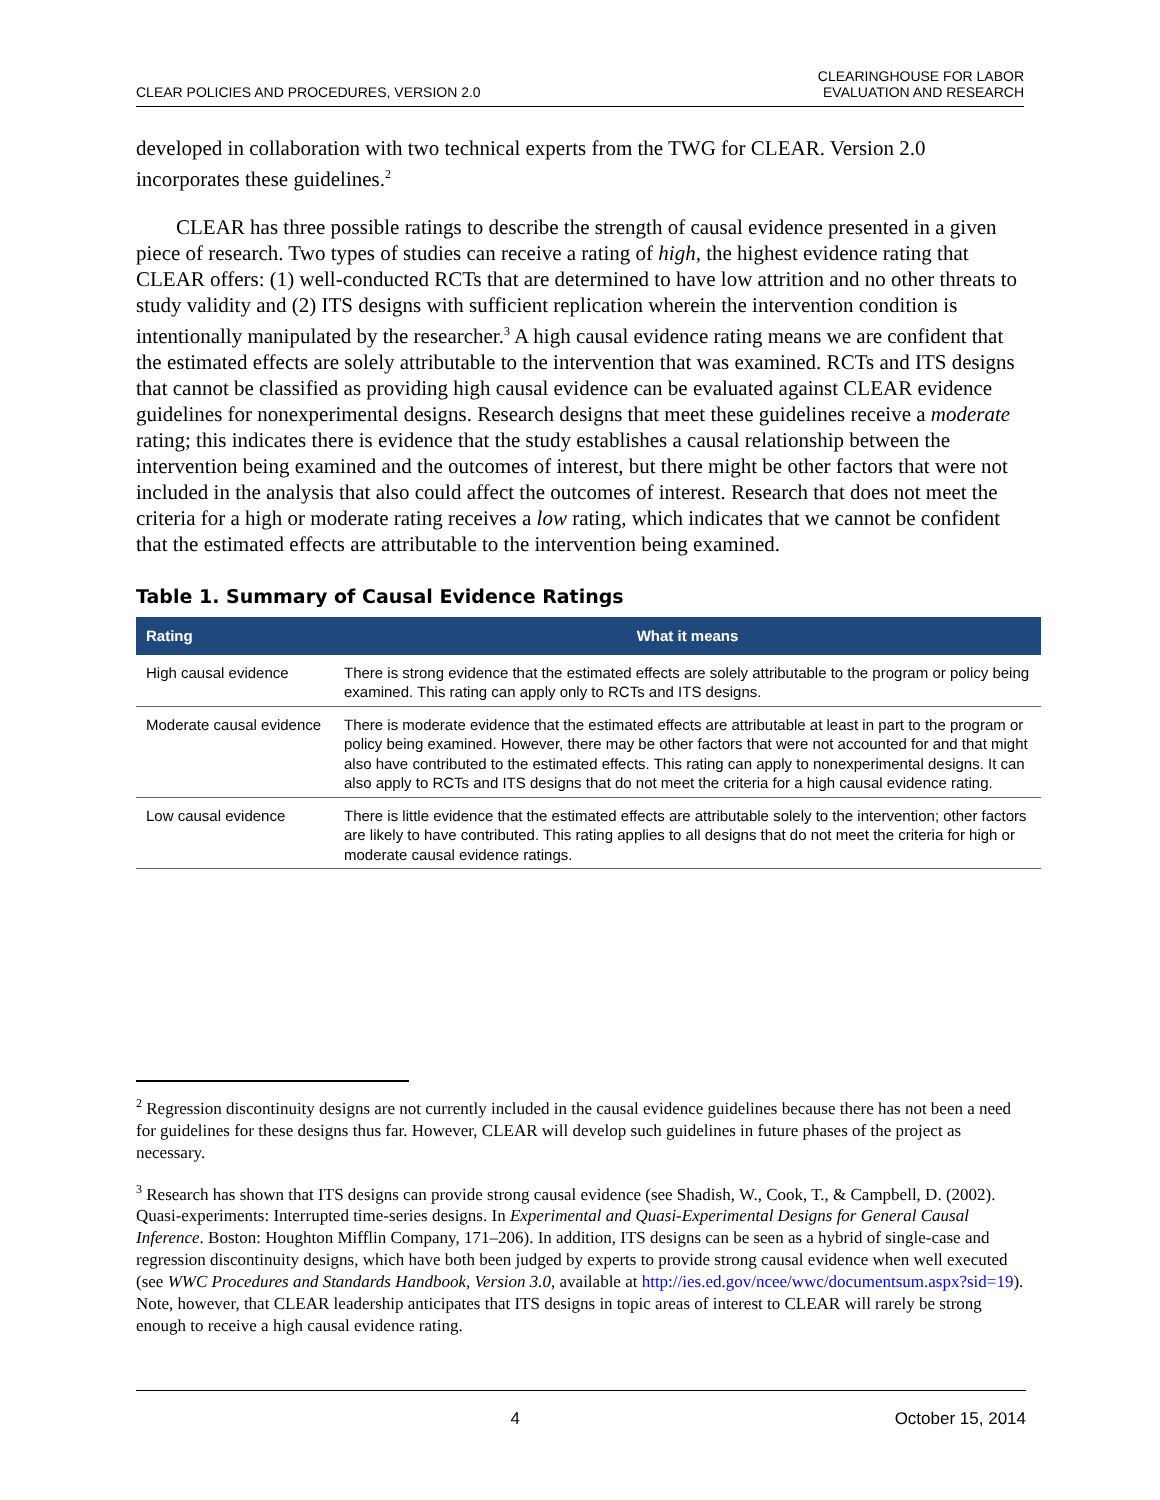CLEAR POLICIES AND PROCEDURES, VERSION 2.0
CLEARINGHOUSE FOR LABOR
EVALUATION AND RESEARCH
developed in collaboration with two technical experts from the TWG for CLEAR. Version 2.0 incorporates these guidelines.<sup>2</sup>
CLEAR has three possible ratings to describe the strength of causal evidence presented in a given piece of research. Two types of studies can receive a rating of high, the highest evidence rating that CLEAR offers: (1) well-conducted RCTs that are determined to have low attrition and no other threats to study validity and (2) ITS designs with sufficient replication wherein the intervention condition is intentionally manipulated by the researcher.<sup>3</sup> A high causal evidence rating means we are confident that the estimated effects are solely attributable to the intervention that was examined. RCTs and ITS designs that cannot be classified as providing high causal evidence can be evaluated against CLEAR evidence guidelines for nonexperimental designs. Research designs that meet these guidelines receive a moderate rating; this indicates there is evidence that the study establishes a causal relationship between the intervention being examined and the outcomes of interest, but there might be other factors that were not included in the analysis that also could affect the outcomes of interest. Research that does not meet the criteria for a high or moderate rating receives a low rating, which indicates that we cannot be confident that the estimated effects are attributable to the intervention being examined.
Table 1. Summary of Causal Evidence Ratings
| Rating | What it means |
| --- | --- |
| High causal evidence | There is strong evidence that the estimated effects are solely attributable to the program or policy being examined. This rating can apply only to RCTs and ITS designs. |
| Moderate causal evidence | There is moderate evidence that the estimated effects are attributable at least in part to the program or policy being examined. However, there may be other factors that were not accounted for and that might also have contributed to the estimated effects. This rating can apply to nonexperimental designs. It can also apply to RCTs and ITS designs that do not meet the criteria for a high causal evidence rating. |
| Low causal evidence | There is little evidence that the estimated effects are attributable solely to the intervention; other factors are likely to have contributed. This rating applies to all designs that do not meet the criteria for high or moderate causal evidence ratings. |
<sup>2</sup> Regression discontinuity designs are not currently included in the causal evidence guidelines because there has not been a need for guidelines for these designs thus far. However, CLEAR will develop such guidelines in future phases of the project as necessary.
<sup>3</sup> Research has shown that ITS designs can provide strong causal evidence (see Shadish, W., Cook, T., & Campbell, D. (2002). Quasi-experiments: Interrupted time-series designs. In Experimental and Quasi-Experimental Designs for General Causal Inference. Boston: Houghton Mifflin Company, 171–206). In addition, ITS designs can be seen as a hybrid of single-case and regression discontinuity designs, which have both been judged by experts to provide strong causal evidence when well executed (see WWC Procedures and Standards Handbook, Version 3.0, available at http://ies.ed.gov/ncee/wwc/documentsum.aspx?sid=19). Note, however, that CLEAR leadership anticipates that ITS designs in topic areas of interest to CLEAR will rarely be strong enough to receive a high causal evidence rating.
4 October 15, 2014